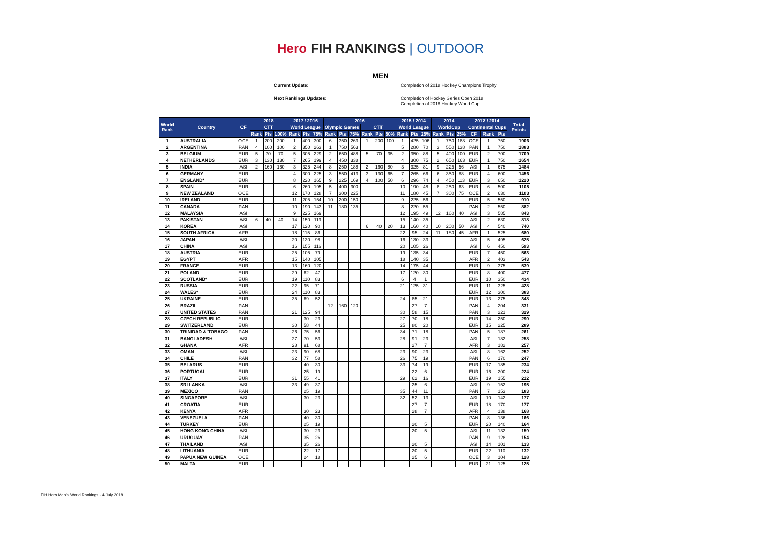Hero FIH RANKINGS | OUTDOOR
MEN
Current Update:
Completion of 2018 Hockey Champions Trophy
Next Rankings Updates:
Completion of Hockey Series Open 2018
Completion of 2018 Hockey World Cup
| World Rank | Country | CF | 2018 | | | 2017 / 2016 | | | 2016 | | | | | | 2015 / 2014 | | | 2014 | | | 2017 / 2014 | | | Total Points |
| --- | --- | --- | --- | --- | --- | --- | --- | --- | --- | --- | --- | --- | --- | --- | --- | --- | --- | --- | --- | --- | --- | --- | --- | --- |
| | | | CTT | | | World League | | | Olympic Games | | | CTT | | | World League | | | WorldCup | | | Continental Cups | | | |
| | | | Rank | Pts | 100% | Rank | Pts | 75% | Rank | Pts | 75% | Rank | Pts | 50% | Rank | Pts | 25% | Rank | Pts | 25% | CF | Rank | Pts | |
| 1 | AUSTRALIA | OCE | 1 | 200 | 200 | 1 | 400 | 300 | 6 | 350 | 263 | 1 | 200 | 100 | 1 | 425 | 106 | 1 | 750 | 188 | OCE | 1 | 750 | 1906 |
| 2 | ARGENTINA | PAN | 4 | 100 | 100 | 2 | 350 | 263 | 1 | 750 | 563 | | | | 5 | 280 | 70 | 3 | 550 | 138 | PAN | 1 | 750 | 1883 |
| 3 | BELGIUM | EUR | 5 | 70 | 70 | 5 | 305 | 229 | 2 | 650 | 488 | 5 | 70 | 35 | 2 | 350 | 88 | 5 | 400 | 100 | EUR | 2 | 700 | 1709 |
| 4 | NETHERLANDS | EUR | 3 | 130 | 130 | 7 | 265 | 199 | 4 | 450 | 338 | | | | 4 | 300 | 75 | 2 | 650 | 163 | EUR | 1 | 750 | 1654 |
| 5 | INDIA | ASI | 2 | 160 | 160 | 3 | 325 | 244 | 8 | 250 | 188 | 2 | 160 | 80 | 3 | 325 | 81 | 9 | 225 | 56 | ASI | 1 | 675 | 1484 |
| 6 | GERMANY | EUR | | | | 4 | 300 | 225 | 3 | 550 | 413 | 3 | 130 | 65 | 7 | 265 | 66 | 6 | 350 | 88 | EUR | 4 | 600 | 1456 |
| 7 | ENGLAND* | EUR | | | | 8 | 220 | 165 | 9 | 225 | 169 | 4 | 100 | 50 | 6 | 296 | 74 | 4 | 450 | 113 | EUR | 3 | 650 | 1220 |
| 8 | SPAIN | EUR | | | | 6 | 260 | 195 | 5 | 400 | 300 | | | | 10 | 190 | 48 | 8 | 250 | 63 | EUR | 6 | 500 | 1105 |
| 9 | NEW ZEALAND | OCE | | | | 12 | 170 | 128 | 7 | 300 | 225 | | | | 11 | 180 | 45 | 7 | 300 | 75 | OCE | 2 | 630 | 1103 |
| 10 | IRELAND | EUR | | | | 11 | 205 | 154 | 10 | 200 | 150 | | | | 9 | 225 | 56 | | | | EUR | 5 | 550 | 910 |
| 11 | CANADA | PAN | | | | 10 | 190 | 143 | 11 | 180 | 135 | | | | 8 | 220 | 55 | | | | PAN | 2 | 550 | 882 |
| 12 | MALAYSIA | ASI | | | | 9 | 225 | 169 | | | | | | | 12 | 195 | 49 | 12 | 160 | 40 | ASI | 3 | 585 | 843 |
| 13 | PAKISTAN | ASI | 6 | 40 | 40 | 14 | 150 | 113 | | | | | | | 15 | 140 | 35 | | | | ASI | 2 | 630 | 818 |
| 14 | KOREA | ASI | | | | 17 | 120 | 90 | | | | 6 | 40 | 20 | 13 | 160 | 40 | 10 | 200 | 50 | ASI | 4 | 540 | 740 |
| 15 | SOUTH AFRICA | AFR | | | | 18 | 115 | 86 | | | | | | | 22 | 95 | 24 | 11 | 180 | 45 | AFR | 1 | 525 | 680 |
| 16 | JAPAN | ASI | | | | 20 | 130 | 98 | | | | | | | 16 | 130 | 33 | | | | ASI | 5 | 495 | 625 |
| 17 | CHINA | ASI | | | | 16 | 155 | 116 | | | | | | | 20 | 105 | 26 | | | | ASI | 6 | 450 | 593 |
| 18 | AUSTRIA | EUR | | | | 25 | 105 | 79 | | | | | | | 19 | 135 | 34 | | | | EUR | 7 | 450 | 563 |
| 19 | EGYPT | AFR | | | | 15 | 140 | 105 | | | | | | | 18 | 140 | 35 | | | | AFR | 2 | 403 | 543 |
| 20 | FRANCE | EUR | | | | 13 | 160 | 120 | | | | | | | 14 | 175 | 44 | | | | EUR | 9 | 375 | 539 |
| 21 | POLAND | EUR | | | | 29 | 62 | 47 | | | | | | | 17 | 120 | 30 | | | | EUR | 8 | 400 | 477 |
| 22 | SCOTLAND* | EUR | | | | 19 | 110 | 83 | | | | | | | 6 | 4 | 1 | | | | EUR | 10 | 350 | 434 |
| 23 | RUSSIA | EUR | | | | 22 | 95 | 71 | | | | | | | 21 | 125 | 31 | | | | EUR | 11 | 325 | 428 |
| 24 | WALES* | EUR | | | | 24 | 110 | 83 | | | | | | | | | | | | | EUR | 12 | 300 | 383 |
| 25 | UKRAINE | EUR | | | | 35 | 69 | 52 | | | | | | | 24 | 85 | 21 | | | | EUR | 13 | 275 | 348 |
| 26 | BRAZIL | PAN | | | | | | | 12 | 160 | 120 | | | | | 27 | 7 | | | | PAN | 4 | 204 | 331 |
| 27 | UNITED STATES | PAN | | | | 21 | 125 | 94 | | | | | | | 30 | 58 | 15 | | | | PAN | 3 | 221 | 329 |
| 28 | CZECH REPUBLIC | EUR | | | | | 30 | 23 | | | | | | | 27 | 70 | 18 | | | | EUR | 14 | 250 | 290 |
| 29 | SWITZERLAND | EUR | | | | 30 | 58 | 44 | | | | | | | 25 | 80 | 20 | | | | EUR | 15 | 225 | 289 |
| 30 | TRINIDAD & TOBAGO | PAN | | | | 26 | 75 | 56 | | | | | | | 34 | 71 | 18 | | | | PAN | 5 | 187 | 261 |
| 31 | BANGLADESH | ASI | | | | 27 | 70 | 53 | | | | | | | 28 | 91 | 23 | | | | ASI | 7 | 182 | 258 |
| 32 | GHANA | AFR | | | | 28 | 91 | 68 | | | | | | | | 27 | 7 | | | | AFR | 3 | 182 | 257 |
| 33 | OMAN | ASI | | | | 23 | 90 | 68 | | | | | | | 23 | 90 | 23 | | | | ASI | 8 | 162 | 252 |
| 34 | CHILE | PAN | | | | 32 | 77 | 58 | | | | | | | 26 | 75 | 19 | | | | PAN | 6 | 170 | 247 |
| 35 | BELARUS | EUR | | | | | 40 | 30 | | | | | | | 33 | 74 | 19 | | | | EUR | 17 | 185 | 234 |
| 36 | PORTUGAL | EUR | | | | | 25 | 19 | | | | | | | | 22 | 6 | | | | EUR | 16 | 200 | 224 |
| 37 | ITALY | EUR | | | | 31 | 55 | 41 | | | | | | | 29 | 62 | 16 | | | | EUR | 19 | 155 | 212 |
| 38 | SRI LANKA | ASI | | | | 33 | 49 | 37 | | | | | | | | 25 | 6 | | | | ASI | 9 | 152 | 195 |
| 39 | MEXICO | PAN | | | | | 25 | 19 | | | | | | | 35 | 44 | 11 | | | | PAN | 7 | 153 | 183 |
| 40 | SINGAPORE | ASI | | | | | 30 | 23 | | | | | | | 32 | 52 | 13 | | | | ASI | 10 | 142 | 177 |
| 41 | CROATIA | EUR | | | | | | | | | | | | | | 27 | 7 | | | | EUR | 18 | 170 | 177 |
| 42 | KENYA | AFR | | | | | 30 | 23 | | | | | | | | 28 | 7 | | | | AFR | 4 | 138 | 168 |
| 43 | VENEZUELA | PAN | | | | | 40 | 30 | | | | | | | | | | | | | PAN | 8 | 136 | 166 |
| 44 | TURKEY | EUR | | | | | 25 | 19 | | | | | | | | 20 | 5 | | | | EUR | 20 | 140 | 164 |
| 45 | HONG KONG CHINA | ASI | | | | | 30 | 23 | | | | | | | | 20 | 5 | | | | ASI | 11 | 132 | 159 |
| 46 | URUGUAY | PAN | | | | | 35 | 26 | | | | | | | | | | | | | PAN | 9 | 128 | 154 |
| 47 | THAILAND | ASI | | | | | 35 | 26 | | | | | | | | 20 | 5 | | | | ASI | 14 | 101 | 133 |
| 48 | LITHUANIA | EUR | | | | | 22 | 17 | | | | | | | | 20 | 5 | | | | EUR | 22 | 110 | 132 |
| 49 | PAPUA NEW GUINEA | OCE | | | | | 24 | 18 | | | | | | | | 25 | 6 | | | | OCE | 3 | 104 | 128 |
| 50 | MALTA | EUR | | | | | | | | | | | | | | | | | | | EUR | 21 | 125 | 125 |
FIH Hero Men's World Rankings - 4 July 2018